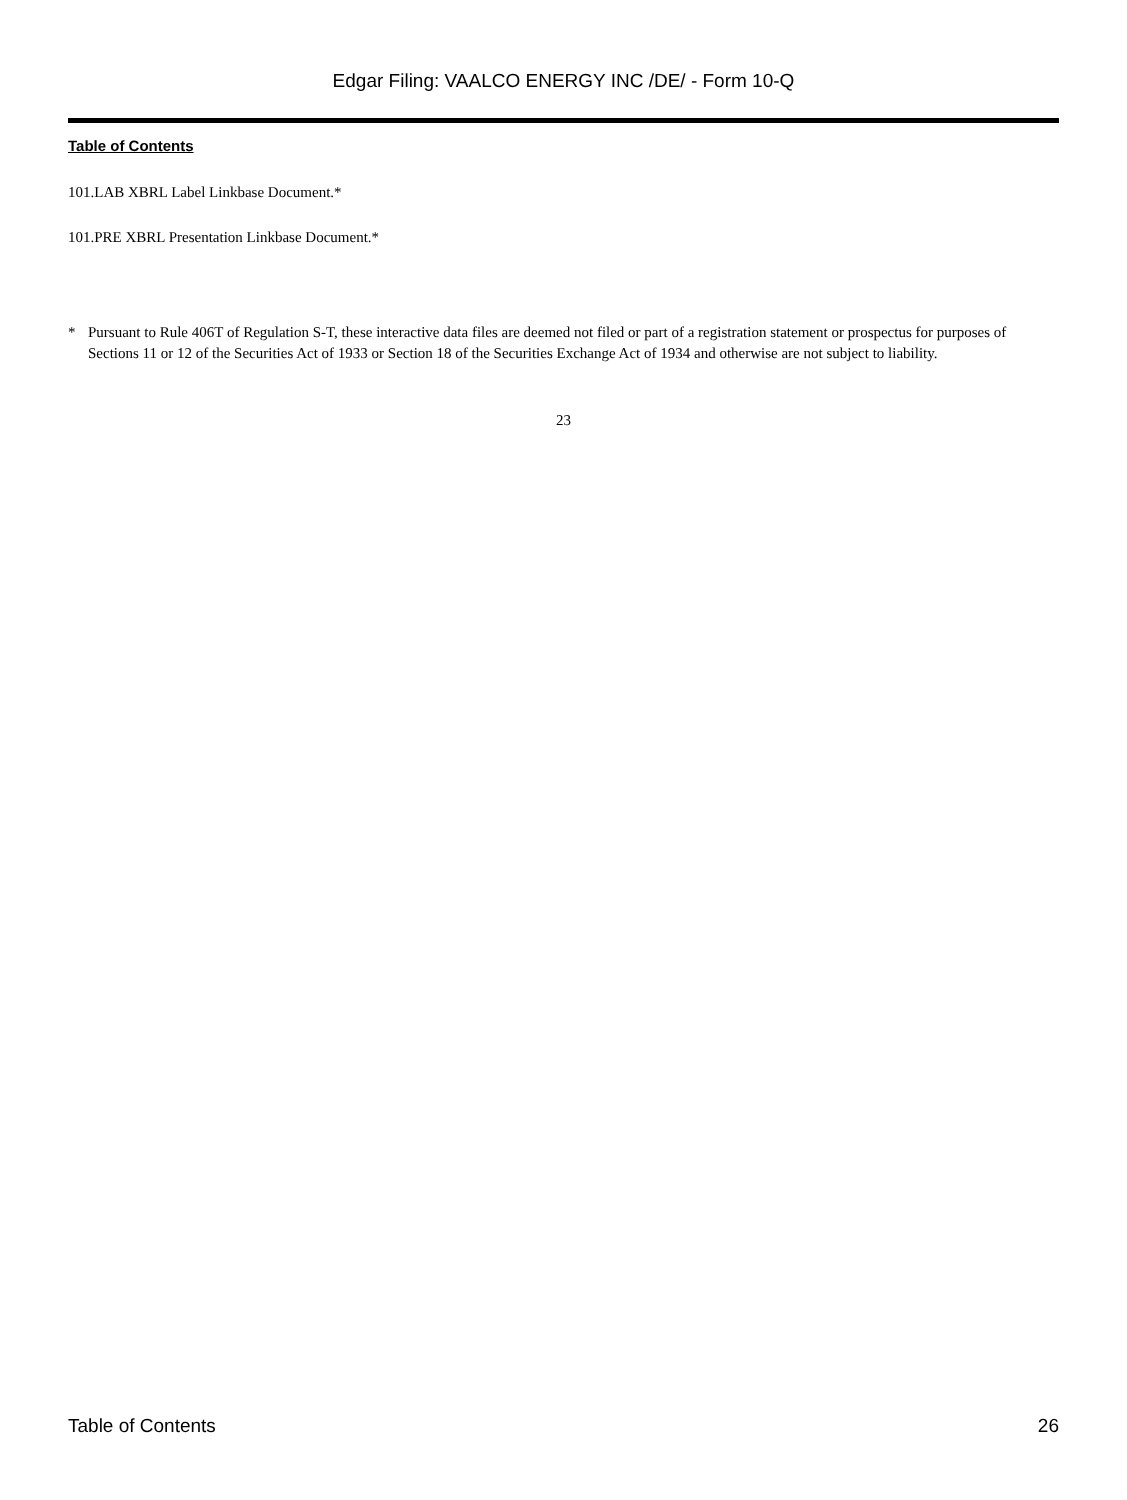Edgar Filing: VAALCO ENERGY INC /DE/ - Form 10-Q
Table of Contents
101.LAB XBRL Label Linkbase Document.*
101.PRE XBRL Presentation Linkbase Document.*
* Pursuant to Rule 406T of Regulation S-T, these interactive data files are deemed not filed or part of a registration statement or prospectus for purposes of Sections 11 or 12 of the Securities Act of 1933 or Section 18 of the Securities Exchange Act of 1934 and otherwise are not subject to liability.
23
Table of Contents 26